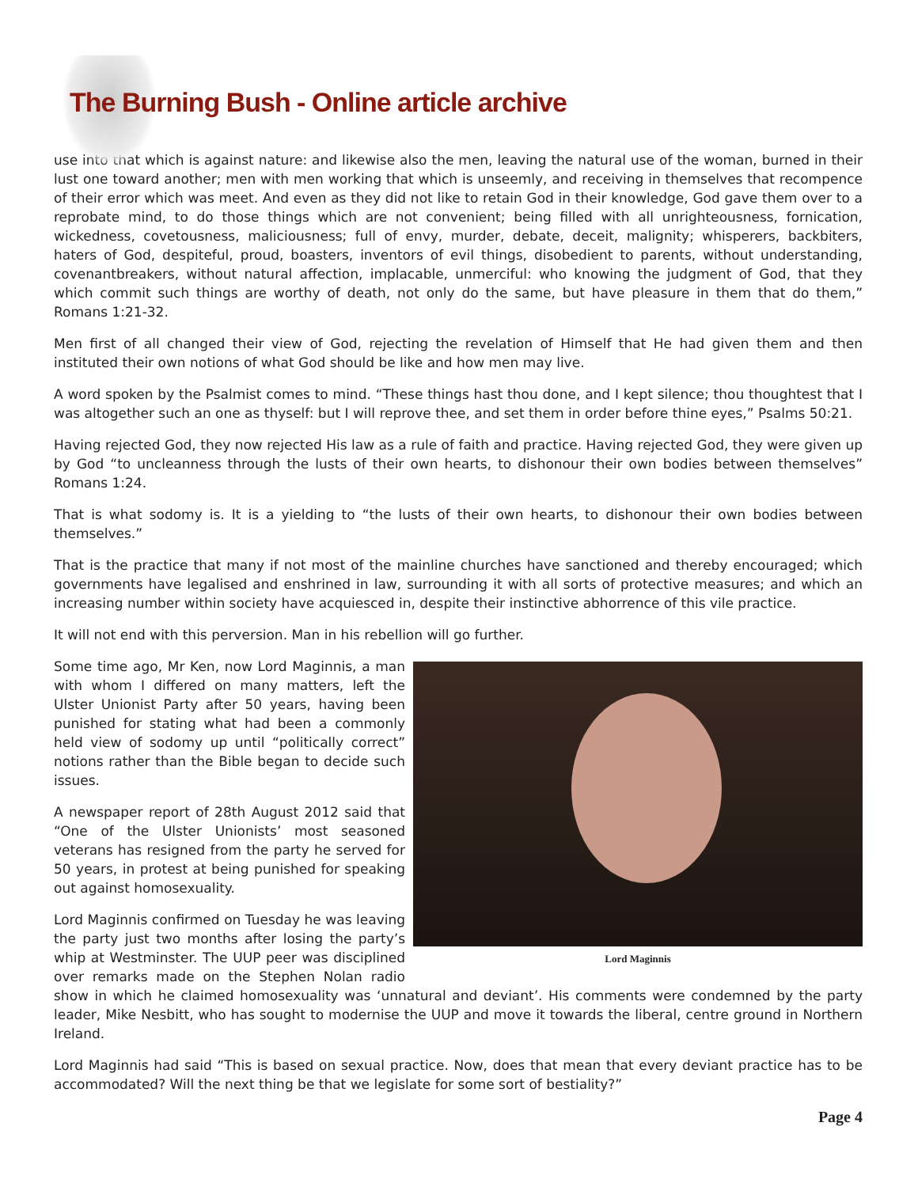The Burning Bush - Online article archive
use into that which is against nature: and likewise also the men, leaving the natural use of the woman, burned in their lust one toward another; men with men working that which is unseemly, and receiving in themselves that recompence of their error which was meet. And even as they did not like to retain God in their knowledge, God gave them over to a reprobate mind, to do those things which are not convenient; being filled with all unrighteousness, fornication, wickedness, covetousness, maliciousness; full of envy, murder, debate, deceit, malignity; whisperers, backbiters, haters of God, despiteful, proud, boasters, inventors of evil things, disobedient to parents, without understanding, covenantbreakers, without natural affection, implacable, unmerciful: who knowing the judgment of God, that they which commit such things are worthy of death, not only do the same, but have pleasure in them that do them,” Romans 1:21-32.
Men first of all changed their view of God, rejecting the revelation of Himself that He had given them and then instituted their own notions of what God should be like and how men may live.
A word spoken by the Psalmist comes to mind. “These things hast thou done, and I kept silence; thou thoughtest that I was altogether such an one as thyself: but I will reprove thee, and set them in order before thine eyes,” Psalms 50:21.
Having rejected God, they now rejected His law as a rule of faith and practice. Having rejected God, they were given up by God “to uncleanness through the lusts of their own hearts, to dishonour their own bodies between themselves” Romans 1:24.
That is what sodomy is. It is a yielding to “the lusts of their own hearts, to dishonour their own bodies between themselves.”
That is the practice that many if not most of the mainline churches have sanctioned and thereby encouraged; which governments have legalised and enshrined in law, surrounding it with all sorts of protective measures; and which an increasing number within society have acquiesced in, despite their instinctive abhorrence of this vile practice.
It will not end with this perversion. Man in his rebellion will go further.
Lord Maginnis
Some time ago, Mr Ken, now Lord Maginnis, a man with whom I differed on many matters, left the Ulster Unionist Party after 50 years, having been punished for stating what had been a commonly held view of sodomy up until “politically correct” notions rather than the Bible began to decide such issues.
A newspaper report of 28th August 2012 said that “One of the Ulster Unionists’ most seasoned veterans has resigned from the party he served for 50 years, in protest at being punished for speaking out against homosexuality.
Lord Maginnis confirmed on Tuesday he was leaving the party just two months after losing the party’s whip at Westminster. The UUP peer was disciplined over remarks made on the Stephen Nolan radio show in which he claimed homosexuality was ‘unnatural and deviant’. His comments were condemned by the party leader, Mike Nesbitt, who has sought to modernise the UUP and move it towards the liberal, centre ground in Northern Ireland.
Lord Maginnis had said “This is based on sexual practice. Now, does that mean that every deviant practice has to be accommodated? Will the next thing be that we legislate for some sort of bestiality?”
Page 4